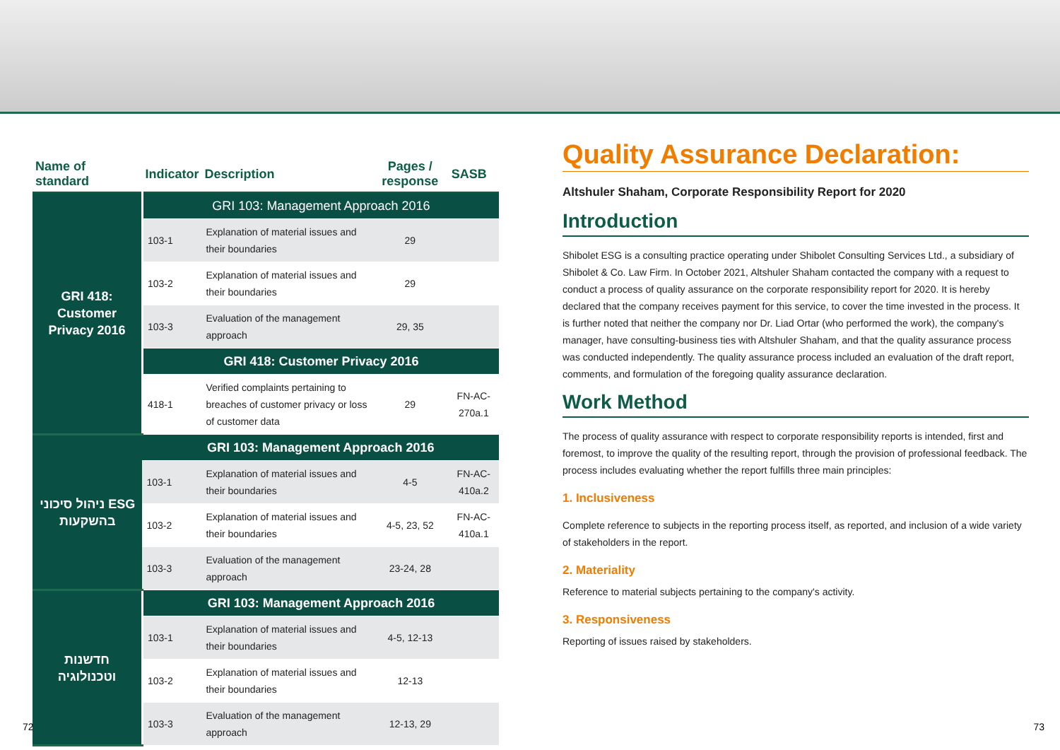| Name of standard | Indicator | Description | Pages / response | SASB |
| --- | --- | --- | --- | --- |
| GRI 418: Customer Privacy 2016 | GRI 103: Management Approach 2016 | | | |
| | 103-1 | Explanation of material issues and their boundaries | 29 | |
| | 103-2 | Explanation of material issues and their boundaries | 29 | |
| | 103-3 | Evaluation of the management approach | 29, 35 | |
| | GRI 418: Customer Privacy 2016 | | | |
| | 418-1 | Verified complaints pertaining to breaches of customer privacy or loss of customer data | 29 | FN-AC-270a.1 |
| ניהול סיכוני ESG בהשקעות | GRI 103: Management Approach 2016 | | | |
| | 103-1 | Explanation of material issues and their boundaries | 4-5 | FN-AC-410a.2 |
| | 103-2 | Explanation of material issues and their boundaries | 4-5, 23, 52 | FN-AC-410a.1 |
| | 103-3 | Evaluation of the management approach | 23-24, 28 | |
| חדשנות וטכנולוגיה | GRI 103: Management Approach 2016 | | | |
| | 103-1 | Explanation of material issues and their boundaries | 4-5, 12-13 | |
| | 103-2 | Explanation of material issues and their boundaries | 12-13 | |
| | 103-3 | Evaluation of the management approach | 12-13, 29 | |
Quality Assurance Declaration:
Altshuler Shaham, Corporate Responsibility Report for 2020
Introduction
Shibolet ESG is a consulting practice operating under Shibolet Consulting Services Ltd., a subsidiary of Shibolet & Co. Law Firm. In October 2021, Altshuler Shaham contacted the company with a request to conduct a process of quality assurance on the corporate responsibility report for 2020. It is hereby declared that the company receives payment for this service, to cover the time invested in the process. It is further noted that neither the company nor Dr. Liad Ortar (who performed the work), the company's manager, have consulting-business ties with Altshuler Shaham, and that the quality assurance process was conducted independently. The quality assurance process included an evaluation of the draft report, comments, and formulation of the foregoing quality assurance declaration.
Work Method
The process of quality assurance with respect to corporate responsibility reports is intended, first and foremost, to improve the quality of the resulting report, through the provision of professional feedback. The process includes evaluating whether the report fulfills three main principles:
1. Inclusiveness
Complete reference to subjects in the reporting process itself, as reported, and inclusion of a wide variety of stakeholders in the report.
2. Materiality
Reference to material subjects pertaining to the company's activity.
3. Responsiveness
Reporting of issues raised by stakeholders.
72 73